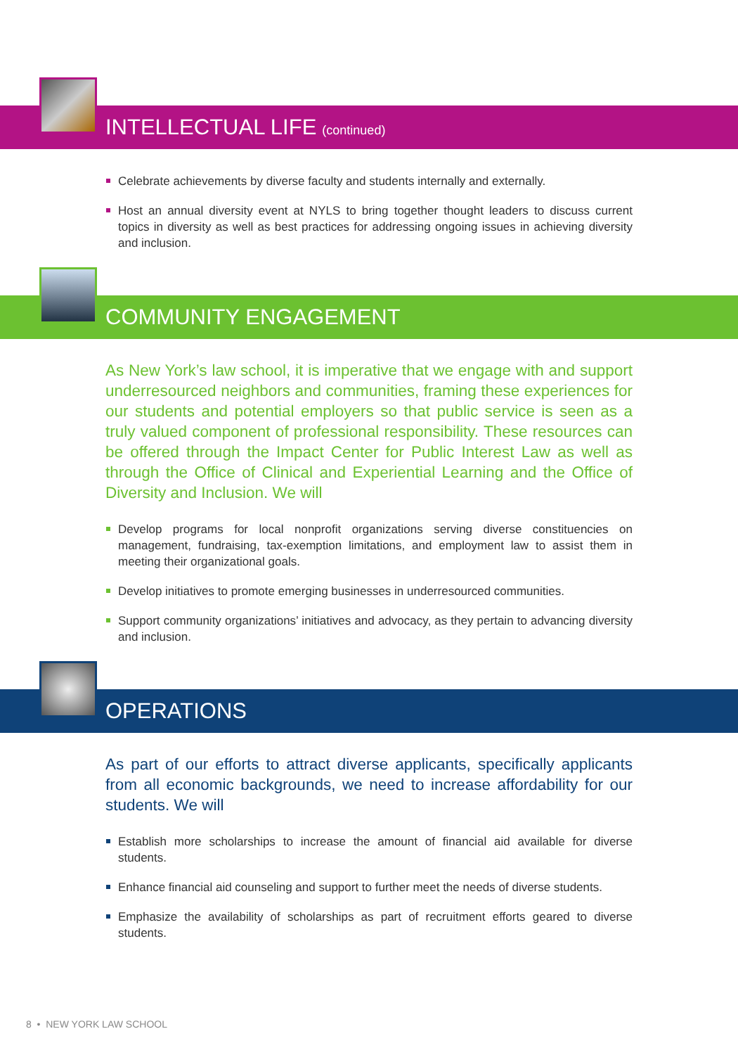INTELLECTUAL LIFE (continued)
Celebrate achievements by diverse faculty and students internally and externally.
Host an annual diversity event at NYLS to bring together thought leaders to discuss current topics in diversity as well as best practices for addressing ongoing issues in achieving diversity and inclusion.
COMMUNITY ENGAGEMENT
As New York’s law school, it is imperative that we engage with and support underresourced neighbors and communities, framing these experiences for our students and potential employers so that public service is seen as a truly valued component of professional responsibility. These resources can be offered through the Impact Center for Public Interest Law as well as through the Office of Clinical and Experiential Learning and the Office of Diversity and Inclusion. We will
Develop programs for local nonprofit organizations serving diverse constituencies on management, fundraising, tax-exemption limitations, and employment law to assist them in meeting their organizational goals.
Develop initiatives to promote emerging businesses in underresourced communities.
Support community organizations’ initiatives and advocacy, as they pertain to advancing diversity and inclusion.
OPERATIONS
As part of our efforts to attract diverse applicants, specifically applicants from all economic backgrounds, we need to increase affordability for our students. We will
Establish more scholarships to increase the amount of financial aid available for diverse students.
Enhance financial aid counseling and support to further meet the needs of diverse students.
Emphasize the availability of scholarships as part of recruitment efforts geared to diverse students.
8 • NEW YORK LAW SCHOOL